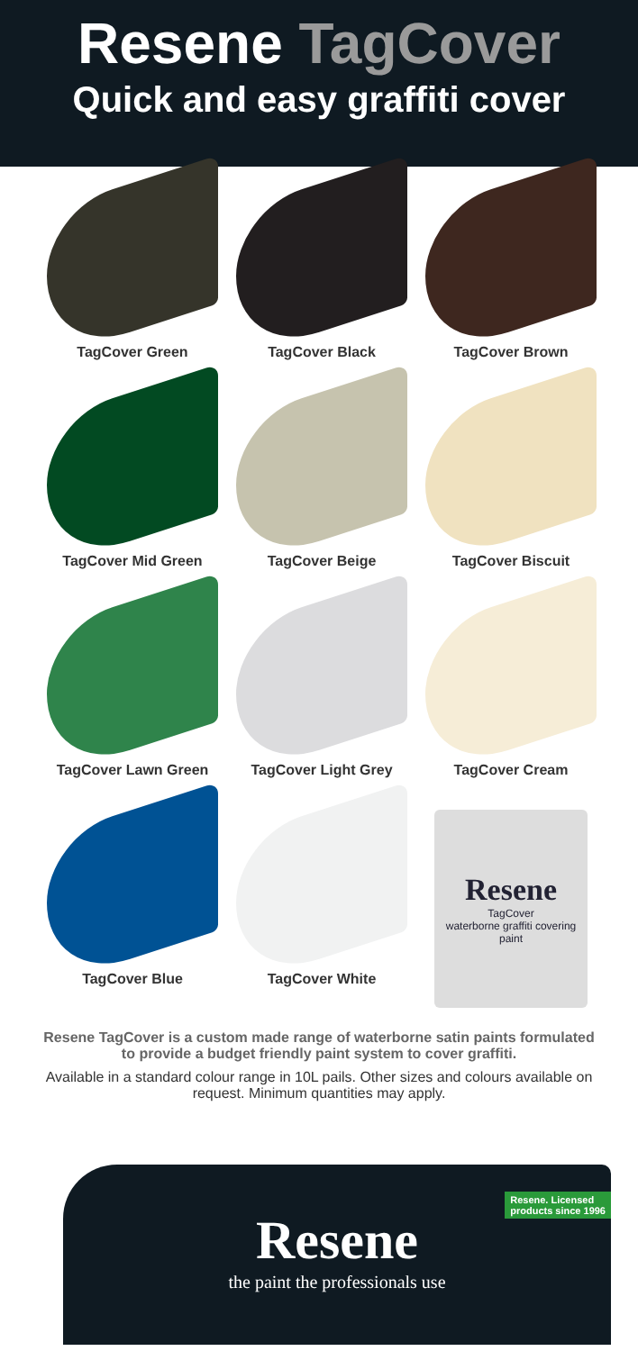Resene TagCover
Quick and easy graffiti cover
TagCover Green
TagCover Black
TagCover Brown
TagCover Mid Green
TagCover Beige
TagCover Biscuit
TagCover Lawn Green
TagCover Light Grey
TagCover Cream
TagCover Blue
TagCover White
Resene
TagCover
waterborne graffiti covering paint
Resene TagCover is a custom made range of waterborne satin paints formulated to provide a budget friendly paint system to cover graffiti.
Available in a standard colour range in 10L pails. Other sizes and colours available on request. Minimum quantities may apply.
Resene. Licensed
products since 1996
Resene
the paint the professionals use